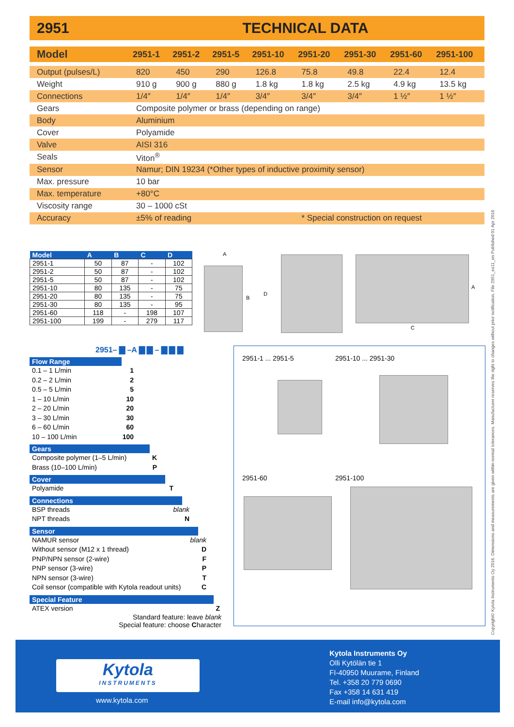2951 TECHNICAL DATA
| Model | 2951-1 | 2951-2 | 2951-5 | 2951-10 | 2951-20 | 2951-30 | 2951-60 | 2951-100 |
| --- | --- | --- | --- | --- | --- | --- | --- | --- |
| Output (pulses/L) | 820 | 450 | 290 | 126.8 | 75.8 | 49.8 | 22.4 | 12.4 |
| Weight | 910 g | 900 g | 880 g | 1.8 kg | 1.8 kg | 2.5 kg | 4.9 kg | 13.5 kg |
| Connections | 1/4″ | 1/4″ | 1/4″ | 3/4″ | 3/4″ | 3/4″ | 1 ½″ | 1 ½″ |
| Gears | Composite polymer or brass (depending on range) | | | | | | | |
| Body | Aluminium | | | | | | | |
| Cover | Polyamide | | | | | | | |
| Valve | AISI 316 | | | | | | | |
| Seals | Viton<sup>®</sup> | | | | | | | |
| Sensor | Namur; DIN 19234 (*Other types of inductive proximity sensor) | | | | | | | |
| Max. pressure | 10 bar | | | | | | | |
| Max. temperature | +80°C | | | | | | | |
| Viscosity range | 30 – 1000 cSt | | | | | | | |
| Accuracy | ±5% of reading | | | | * Special construction on request | | | |
| Model | A | B | C | D |
| --- | --- | --- | --- | --- |
| 2951-1 | 50 | 87 | - | 102 |
| 2951-2 | 50 | 87 | - | 102 |
| 2951-5 | 50 | 87 | - | 102 |
| 2951-10 | 80 | 135 | - | 75 |
| 2951-20 | 80 | 135 | - | 75 |
| 2951-30 | 80 | 135 | - | 95 |
| 2951-60 | 118 | - | 198 | 107 |
| 2951-100 | 199 | - | 279 | 117 |
A
B
D
A
C
2951– ▇ –A ▇ ▇ – ▇ ▇ ▇
Flow Range
0.1 – 1 L/min 1
0.2 – 2 L/min 2
0.5 – 5 L/min 5
1 – 10 L/min 10
2 – 20 L/min 20
3 – 30 L/min 30
6 – 60 L/min 60
10 – 100 L/min 100
Gears
Composite polymer (1–5 L/min) K
Brass (10–100 L/min) P
Cover
Polyamide T
Connections
BSP threads blank
NPT threads N
Sensor
NAMUR sensor blank
Without sensor (M12 x 1 thread) D
PNP/NPN sensor (2-wire) F
PNP sensor (3-wire) P
NPN sensor (3-wire) T
Coil sensor (compatible with Kytola readout units) C
Special Feature
ATEX version Z
Standard feature: leave blank
Special feature: choose Character
2951-1 ... 2951-5 2951-10 ... 2951-30
2951-60 2951-100
Kytola
INSTRUMENTS
www.kytola.com
Kytola Instruments Oy
Olli Kytölän tie 1
FI-40950 Muurame, Finland
Tel. +358 20 779 0690
Fax +358 14 631 419
E-mail info@kytola.com
Copyright© Kytola Instruments Oy 2016. Dimensions and measurements are given within normal tolerances. Manufacturer reserves the right to changes without prior notification. File 2951_es11_en Published 01 Apr 2016